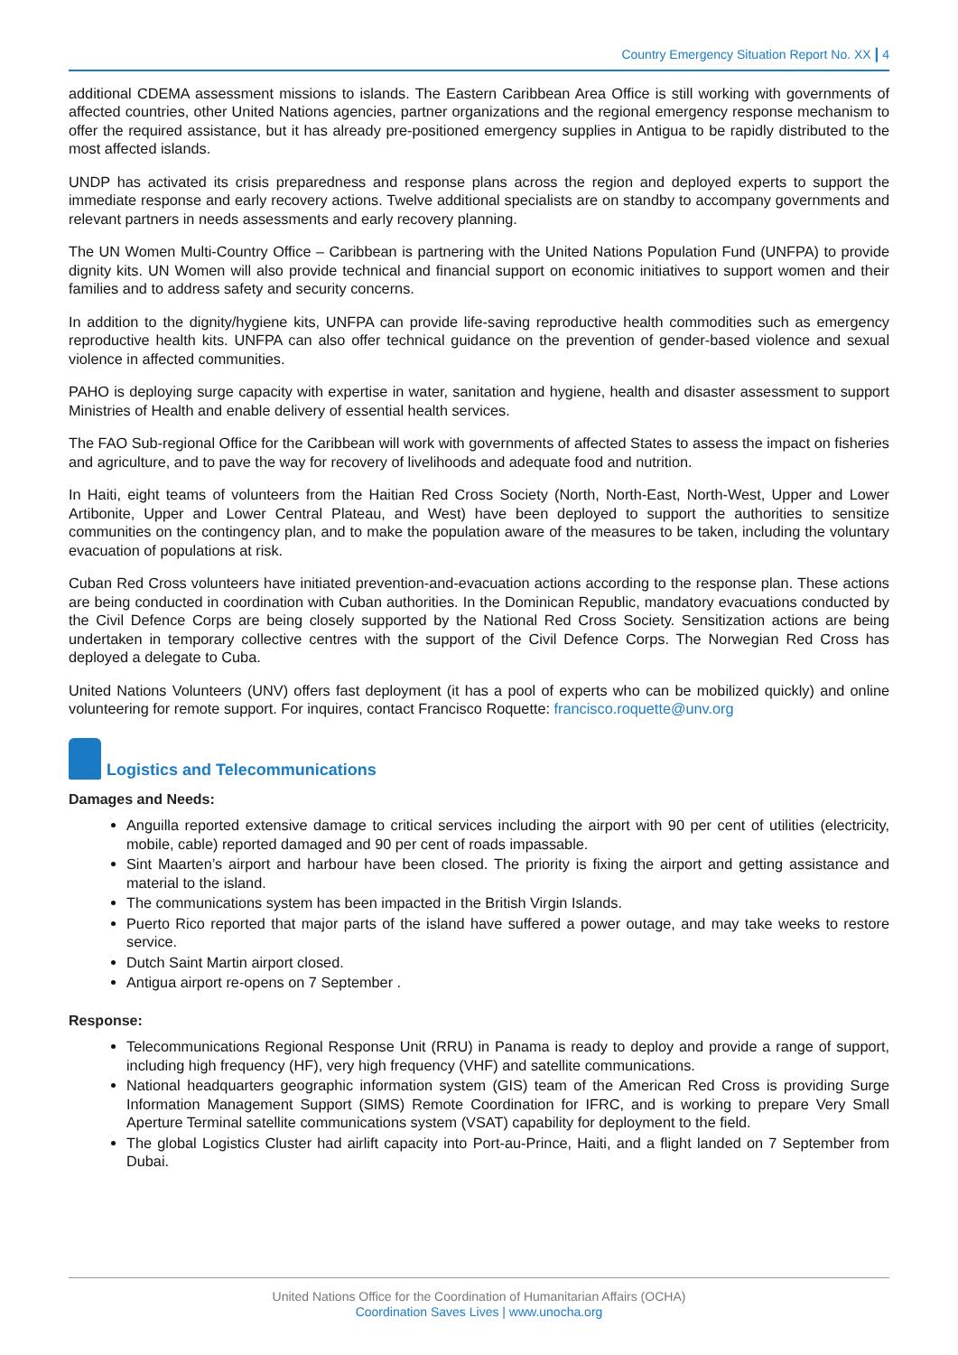Country Emergency Situation Report No. XX | 4
additional CDEMA assessment missions to islands. The Eastern Caribbean Area Office is still working with governments of affected countries, other United Nations agencies, partner organizations and the regional emergency response mechanism to offer the required assistance, but it has already pre-positioned emergency supplies in Antigua to be rapidly distributed to the most affected islands.
UNDP has activated its crisis preparedness and response plans across the region and deployed experts to support the immediate response and early recovery actions. Twelve additional specialists are on standby to accompany governments and relevant partners in needs assessments and early recovery planning.
The UN Women Multi-Country Office – Caribbean is partnering with the United Nations Population Fund (UNFPA) to provide dignity kits. UN Women will also provide technical and financial support on economic initiatives to support women and their families and to address safety and security concerns.
In addition to the dignity/hygiene kits, UNFPA can provide life-saving reproductive health commodities such as emergency reproductive health kits. UNFPA can also offer technical guidance on the prevention of gender-based violence and sexual violence in affected communities.
PAHO is deploying surge capacity with expertise in water, sanitation and hygiene, health and disaster assessment to support Ministries of Health and enable delivery of essential health services.
The FAO Sub-regional Office for the Caribbean will work with governments of affected States to assess the impact on fisheries and agriculture, and to pave the way for recovery of livelihoods and adequate food and nutrition.
In Haiti, eight teams of volunteers from the Haitian Red Cross Society (North, North-East, North-West, Upper and Lower Artibonite, Upper and Lower Central Plateau, and West) have been deployed to support the authorities to sensitize communities on the contingency plan, and to make the population aware of the measures to be taken, including the voluntary evacuation of populations at risk.
Cuban Red Cross volunteers have initiated prevention-and-evacuation actions according to the response plan. These actions are being conducted in coordination with Cuban authorities. In the Dominican Republic, mandatory evacuations conducted by the Civil Defence Corps are being closely supported by the National Red Cross Society. Sensitization actions are being undertaken in temporary collective centres with the support of the Civil Defence Corps. The Norwegian Red Cross has deployed a delegate to Cuba.
United Nations Volunteers (UNV) offers fast deployment (it has a pool of experts who can be mobilized quickly) and online volunteering for remote support. For inquires, contact Francisco Roquette: francisco.roquette@unv.org
Logistics and Telecommunications
Damages and Needs:
Anguilla reported extensive damage to critical services including the airport with 90 per cent of utilities (electricity, mobile, cable) reported damaged and 90 per cent of roads impassable.
Sint Maarten’s airport and harbour have been closed. The priority is fixing the airport and getting assistance and material to the island.
The communications system has been impacted in the British Virgin Islands.
Puerto Rico reported that major parts of the island have suffered a power outage, and may take weeks to restore service.
Dutch Saint Martin airport closed.
Antigua airport re-opens on 7 September .
Response:
Telecommunications Regional Response Unit (RRU) in Panama is ready to deploy and provide a range of support, including high frequency (HF), very high frequency (VHF) and satellite communications.
National headquarters geographic information system (GIS) team of the American Red Cross is providing Surge Information Management Support (SIMS) Remote Coordination for IFRC, and is working to prepare Very Small Aperture Terminal satellite communications system (VSAT) capability for deployment to the field.
The global Logistics Cluster had airlift capacity into Port-au-Prince, Haiti, and a flight landed on 7 September from Dubai.
United Nations Office for the Coordination of Humanitarian Affairs (OCHA)
Coordination Saves Lives | www.unocha.org